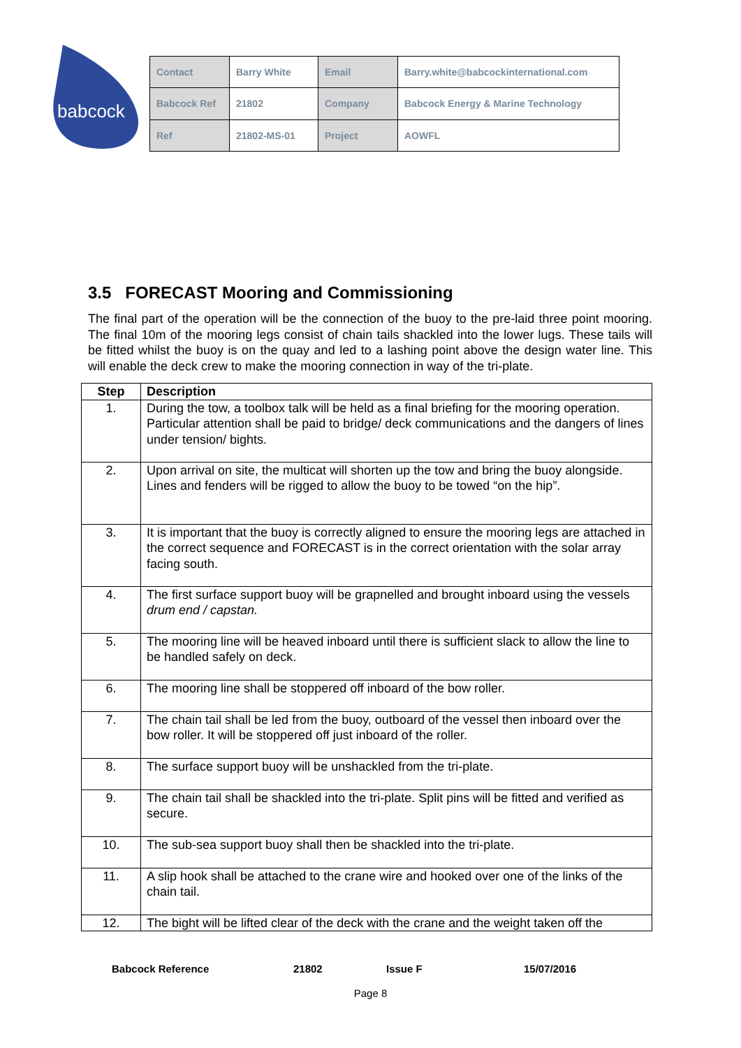babcock
| Contact | Barry White | Email | Barry.white@babcockinternational.com |
| Babcock Ref | 21802 | Company | Babcock Energy & Marine Technology |
| Ref | 21802-MS-01 | Project | AOWFL |
3.5 FORECAST Mooring and Commissioning
The final part of the operation will be the connection of the buoy to the pre-laid three point mooring. The final 10m of the mooring legs consist of chain tails shackled into the lower lugs. These tails will be fitted whilst the buoy is on the quay and led to a lashing point above the design water line. This will enable the deck crew to make the mooring connection in way of the tri-plate.
| Step | Description |
| --- | --- |
| 1. | During the tow, a toolbox talk will be held as a final briefing for the mooring operation. Particular attention shall be paid to bridge/ deck communications and the dangers of lines under tension/ bights. |
| 2. | Upon arrival on site, the multicat will shorten up the tow and bring the buoy alongside. Lines and fenders will be rigged to allow the buoy to be towed “on the hip”. |
| 3. | It is important that the buoy is correctly aligned to ensure the mooring legs are attached in the correct sequence and FORECAST is in the correct orientation with the solar array facing south. |
| 4. | The first surface support buoy will be grapnelled and brought inboard using the vessels drum end / capstan. |
| 5. | The mooring line will be heaved inboard until there is sufficient slack to allow the line to be handled safely on deck. |
| 6. | The mooring line shall be stoppered off inboard of the bow roller. |
| 7. | The chain tail shall be led from the buoy, outboard of the vessel then inboard over the bow roller. It will be stoppered off just inboard of the roller. |
| 8. | The surface support buoy will be unshackled from the tri-plate. |
| 9. | The chain tail shall be shackled into the tri-plate. Split pins will be fitted and verified as secure. |
| 10. | The sub-sea support buoy shall then be shackled into the tri-plate. |
| 11. | A slip hook shall be attached to the crane wire and hooked over one of the links of the chain tail. |
| 12. | The bight will be lifted clear of the deck with the crane and the weight taken off the |
Babcock Reference 21802 Issue F 15/07/2016
Page 8